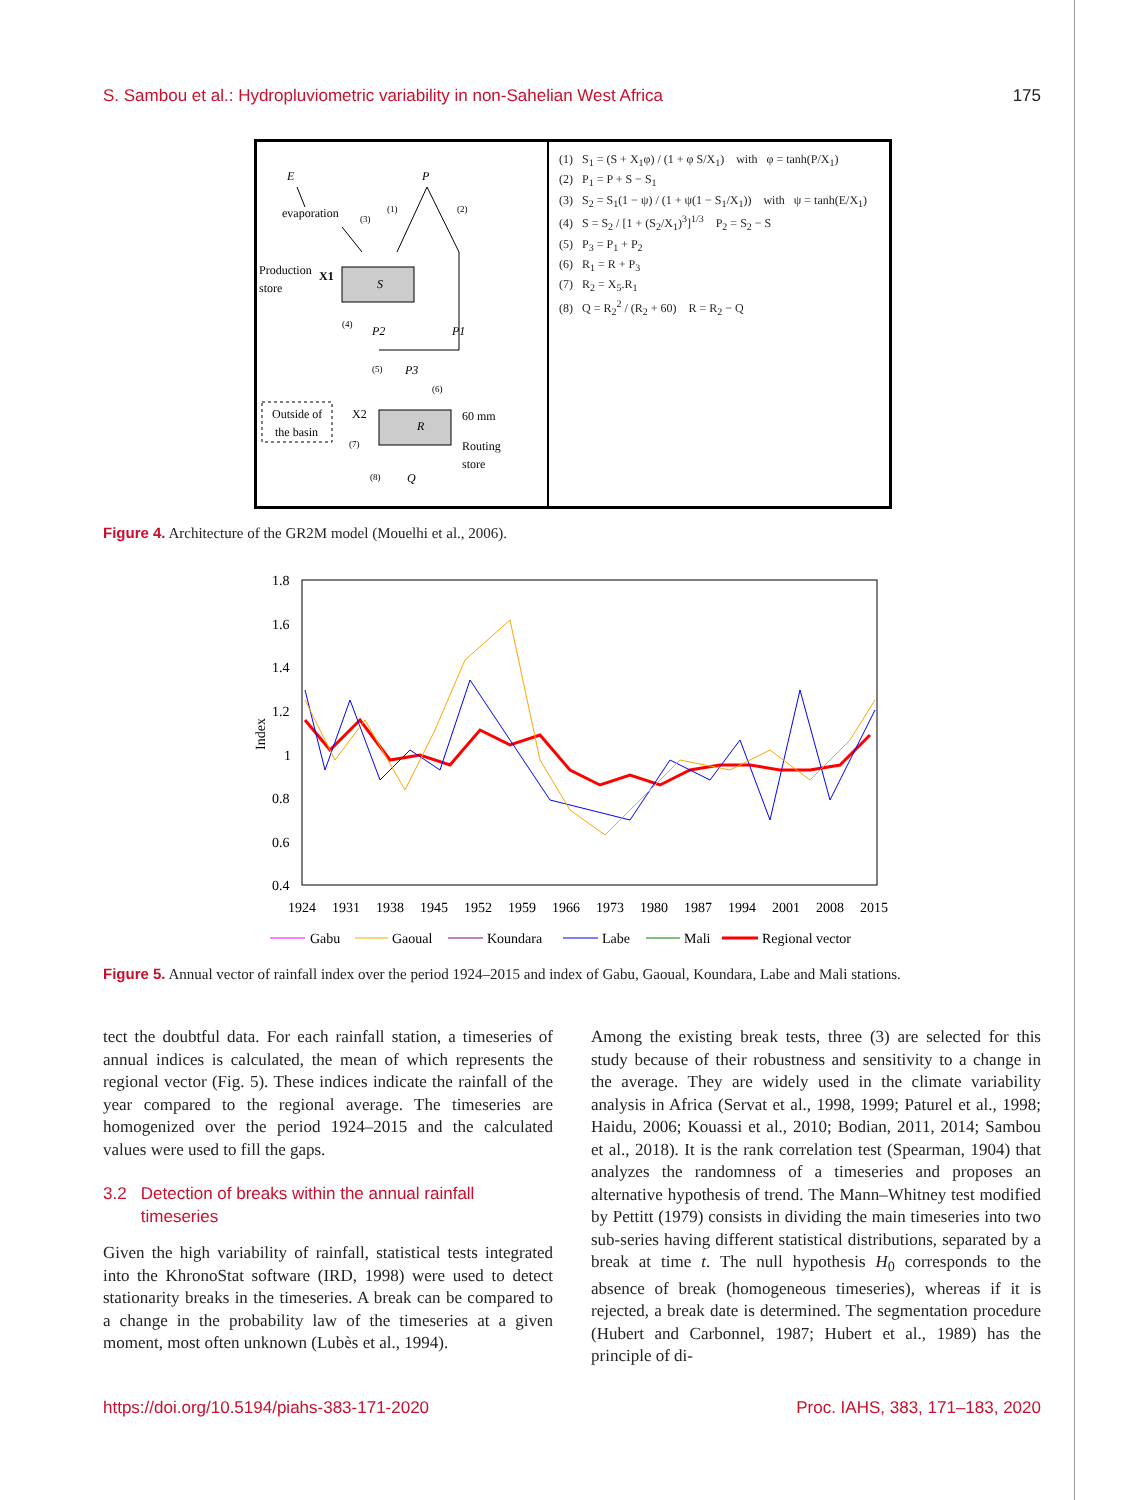S. Sambou et al.: Hydropluviometric variability in non-Sahelian West Africa 175
E
P
evaporation
(1)
(2)
(3)
Production
store
X1
S
(4)
P2
P1
(5)
P3
(6)
R
Outside of
the basin
X2
60 mm
Routing
store
(7)
(8)
Q
(1) S<sub>1</sub> = (S + X<sub>1</sub>φ) / (1 + φ S/X<sub>1</sub>) with φ = tanh(P/X<sub>1</sub>)
(2) P<sub>1</sub> = P + S − S<sub>1</sub>
(3) S<sub>2</sub> = S<sub>1</sub>(1 − ψ) / (1 + ψ(1 − S<sub>1</sub>/X<sub>1</sub>)) with ψ = tanh(E/X<sub>1</sub>)
(4) S = S<sub>2</sub> / [1 + (S<sub>2</sub>/X<sub>1</sub>)<sup>3</sup>]<sup>1/3</sup> P<sub>2</sub> = S<sub>2</sub> − S
(5) P<sub>3</sub> = P<sub>1</sub> + P<sub>2</sub>
(6) R<sub>1</sub> = R + P<sub>3</sub>
(7) R<sub>2</sub> = X<sub>5</sub>.R<sub>1</sub>
(8) Q = R<sub>2</sub><sup>2</sup> / (R<sub>2</sub> + 60) R = R<sub>2</sub> − Q
Figure 4. Architecture of the GR2M model (Mouelhi et al., 2006).
1.8
1.6
1.4
1.2
1
0.8
0.6
0.4
Index
1924
1931
1938
1945
1952
1959
1966
1973
1980
1987
1994
2001
2008
2015
Gabu
Gaoual
Koundara
Labe
Mali
Regional vector
Figure 5. Annual vector of rainfall index over the period 1924–2015 and index of Gabu, Gaoual, Koundara, Labe and Mali stations.
tect the doubtful data. For each rainfall station, a timeseries of annual indices is calculated, the mean of which represents the regional vector (Fig. 5). These indices indicate the rainfall of the year compared to the regional average. The timeseries are homogenized over the period 1924–2015 and the calculated values were used to fill the gaps.
3.2 Detection of breaks within the annual rainfall
timeseries
Given the high variability of rainfall, statistical tests integrated into the KhronoStat software (IRD, 1998) were used to detect stationarity breaks in the timeseries. A break can be compared to a change in the probability law of the timeseries at a given moment, most often unknown (Lubès et al., 1994).
Among the existing break tests, three (3) are selected for this study because of their robustness and sensitivity to a change in the average. They are widely used in the climate variability analysis in Africa (Servat et al., 1998, 1999; Paturel et al., 1998; Haidu, 2006; Kouassi et al., 2010; Bodian, 2011, 2014; Sambou et al., 2018). It is the rank correlation test (Spearman, 1904) that analyzes the randomness of a timeseries and proposes an alternative hypothesis of trend. The Mann–Whitney test modified by Pettitt (1979) consists in dividing the main timeseries into two sub-series having different statistical distributions, separated by a break at time t. The null hypothesis H<sub>0</sub> corresponds to the absence of break (homogeneous timeseries), whereas if it is rejected, a break date is determined. The segmentation procedure (Hubert and Carbonnel, 1987; Hubert et al., 1989) has the principle of di-
https://doi.org/10.5194/piahs-383-171-2020 Proc. IAHS, 383, 171–183, 2020